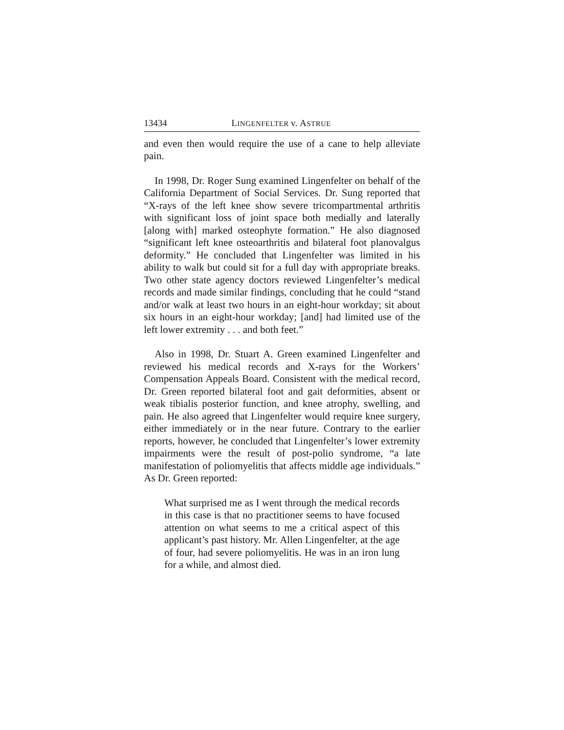13434 LINGENFELTER v. ASTRUE
and even then would require the use of a cane to help alleviate pain.
In 1998, Dr. Roger Sung examined Lingenfelter on behalf of the California Department of Social Services. Dr. Sung reported that “X-rays of the left knee show severe tricompartmental arthritis with significant loss of joint space both medially and laterally [along with] marked osteophyte formation.” He also diagnosed “significant left knee osteoarthritis and bilateral foot planovalgus deformity.” He concluded that Lingenfelter was limited in his ability to walk but could sit for a full day with appropriate breaks. Two other state agency doctors reviewed Lingenfelter’s medical records and made similar findings, concluding that he could “stand and/or walk at least two hours in an eight-hour workday; sit about six hours in an eight-hour workday; [and] had limited use of the left lower extremity . . . and both feet.”
Also in 1998, Dr. Stuart A. Green examined Lingenfelter and reviewed his medical records and X-rays for the Workers’ Compensation Appeals Board. Consistent with the medical record, Dr. Green reported bilateral foot and gait deformities, absent or weak tibialis posterior function, and knee atrophy, swelling, and pain. He also agreed that Lingenfelter would require knee surgery, either immediately or in the near future. Contrary to the earlier reports, however, he concluded that Lingenfelter’s lower extremity impairments were the result of post-polio syndrome, “a late manifestation of poliomyelitis that affects middle age individuals.” As Dr. Green reported:
What surprised me as I went through the medical records in this case is that no practitioner seems to have focused attention on what seems to me a critical aspect of this applicant’s past history. Mr. Allen Lingenfelter, at the age of four, had severe poliomyelitis. He was in an iron lung for a while, and almost died.